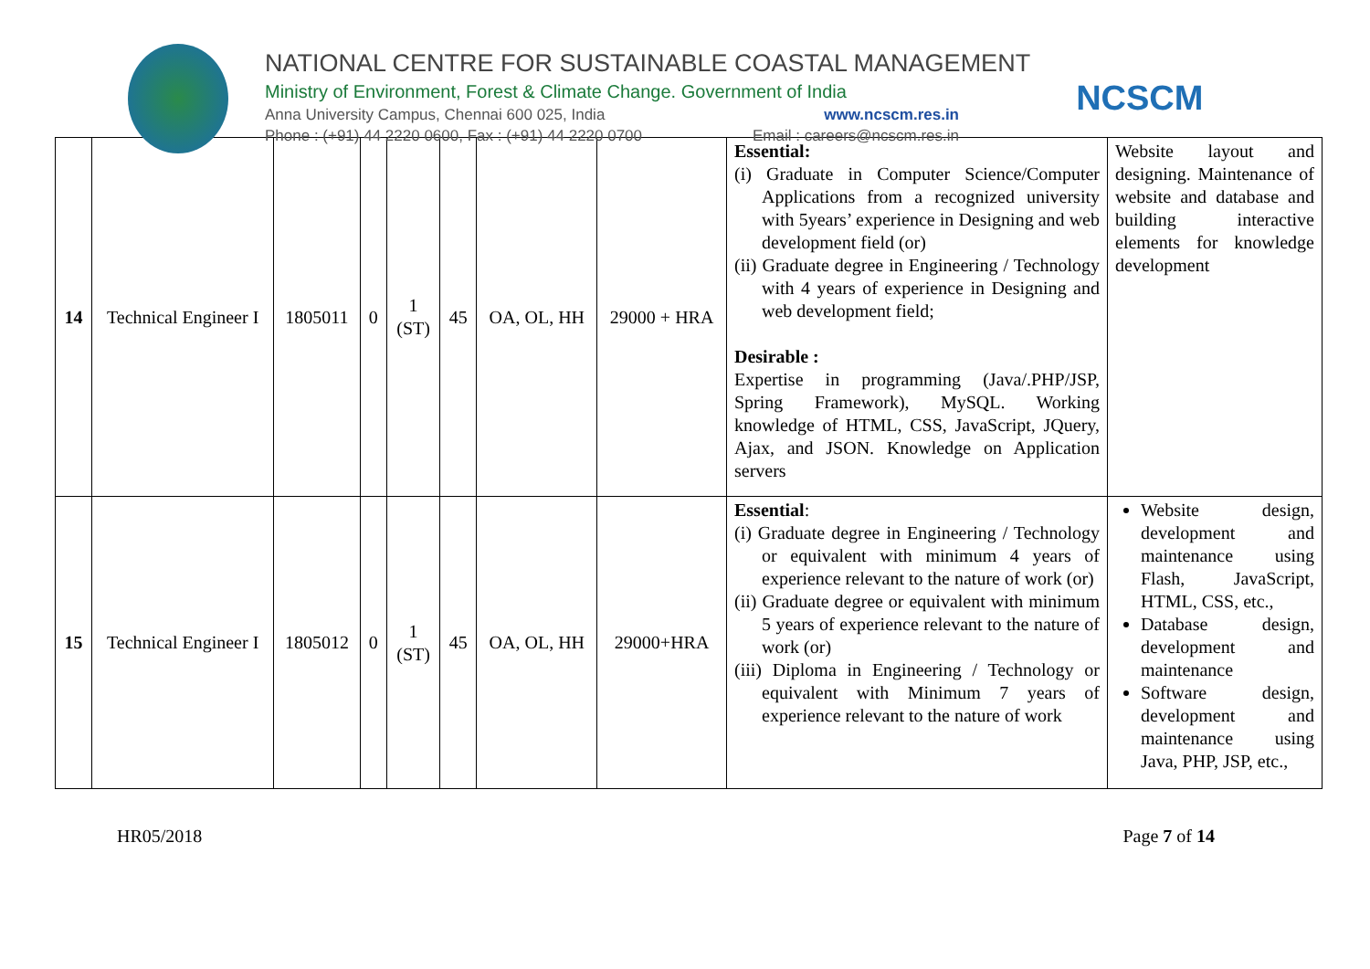NATIONAL CENTRE FOR SUSTAINABLE COASTAL MANAGEMENT
Ministry of Environment, Forest & Climate Change. Government of India
Anna University Campus, Chennai 600 025, India www.ncscm.res.in
Phone : (+91) 44 2220 0600, Fax : (+91) 44 2220 0700 Email : careers@ncscm.res.in
NCSCM
| 14 | Technical Engineer I | 1805011 | 0 | 1 (ST) | 45 | OA, OL, HH | 29000 + HRA | Essential: (i) Graduate in Computer Science/Computer Applications from a recognized university with 5years’ experience in Designing and web development field (or) (ii) Graduate degree in Engineering / Technology with 4 years of experience in Designing and web development field; Desirable : Expertise in programming (Java/.PHP/JSP, Spring Framework), MySQL. Working knowledge of HTML, CSS, JavaScript, JQuery, Ajax, and JSON. Knowledge on Application servers | Website layout and designing. Maintenance of website and database and building interactive elements for knowledge development |
| 15 | Technical Engineer I | 1805012 | 0 | 1 (ST) | 45 | OA, OL, HH | 29000+HRA | Essential : (i) Graduate degree in Engineering / Technology or equivalent with minimum 4 years of experience relevant to the nature of work (or) (ii) Graduate degree or equivalent with minimum 5 years of experience relevant to the nature of work (or) (iii) Diploma in Engineering / Technology or equivalent with Minimum 7 years of experience relevant to the nature of work | Website design, development and maintenance using Flash, JavaScript, HTML, CSS, etc., Database design, development and maintenance Software design, development and maintenance using Java, PHP, JSP, etc., |
HR05/2018 Page 7 of 14